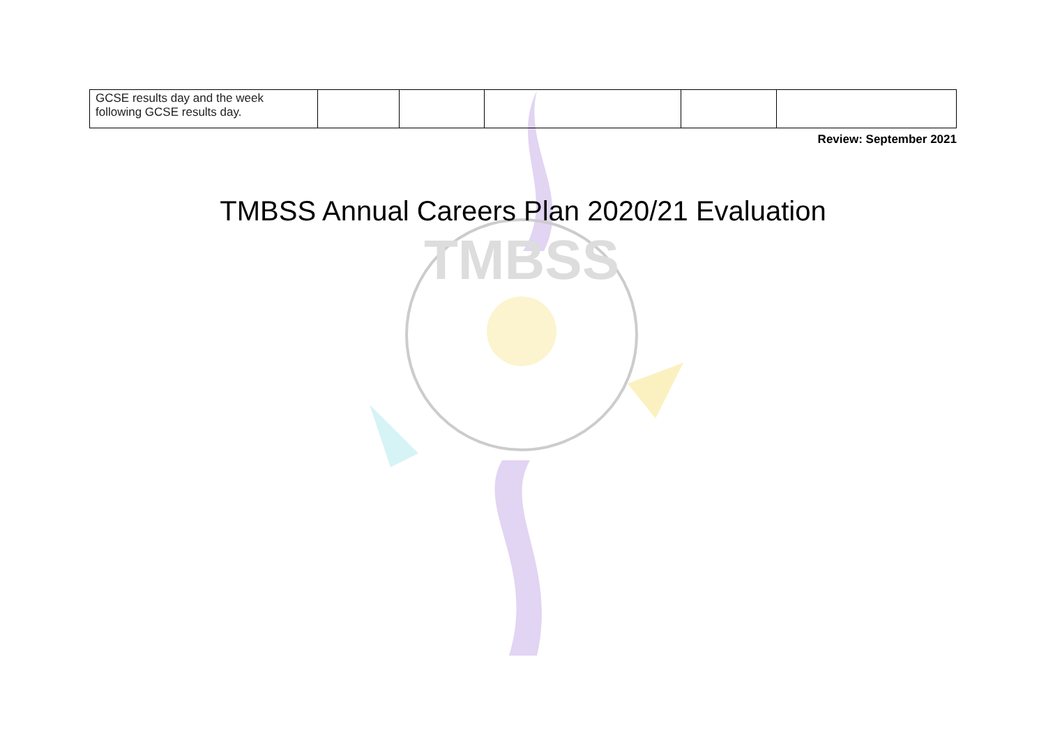TMBSS
| GCSE results day and the week following GCSE results day. | | | | | |
Review: September 2021
TMBSS Annual Careers Plan 2020/21 Evaluation